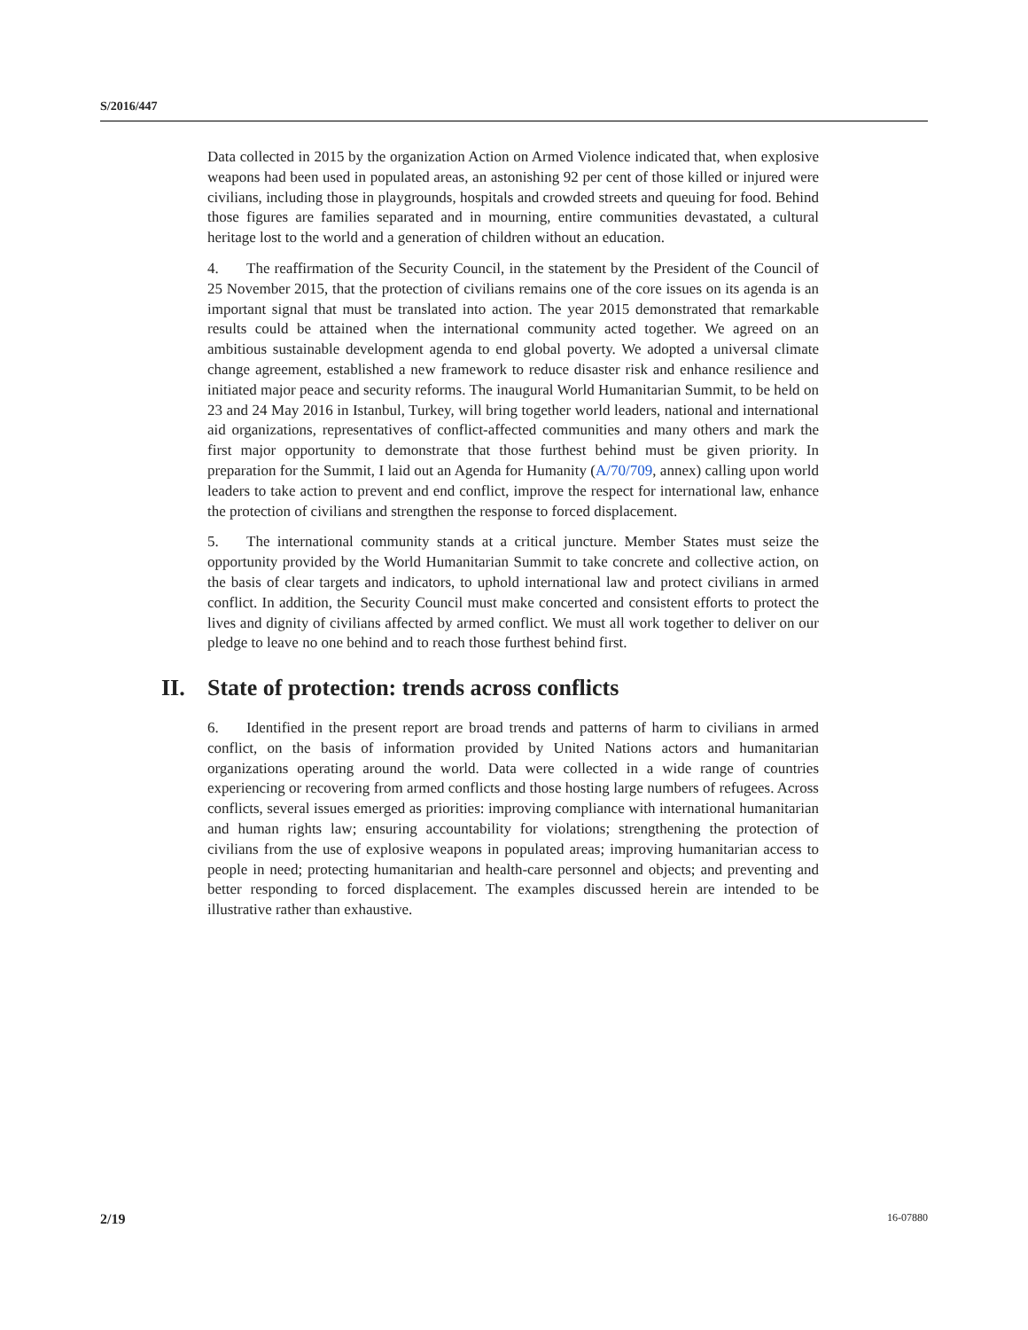S/2016/447
Data collected in 2015 by the organization Action on Armed Violence indicated that, when explosive weapons had been used in populated areas, an astonishing 92 per cent of those killed or injured were civilians, including those in playgrounds, hospitals and crowded streets and queuing for food. Behind those figures are families separated and in mourning, entire communities devastated, a cultural heritage lost to the world and a generation of children without an education.
4. The reaffirmation of the Security Council, in the statement by the President of the Council of 25 November 2015, that the protection of civilians remains one of the core issues on its agenda is an important signal that must be translated into action. The year 2015 demonstrated that remarkable results could be attained when the international community acted together. We agreed on an ambitious sustainable development agenda to end global poverty. We adopted a universal climate change agreement, established a new framework to reduce disaster risk and enhance resilience and initiated major peace and security reforms. The inaugural World Humanitarian Summit, to be held on 23 and 24 May 2016 in Istanbul, Turkey, will bring together world leaders, national and international aid organizations, representatives of conflict-affected communities and many others and mark the first major opportunity to demonstrate that those furthest behind must be given priority. In preparation for the Summit, I laid out an Agenda for Humanity (A/70/709, annex) calling upon world leaders to take action to prevent and end conflict, improve the respect for international law, enhance the protection of civilians and strengthen the response to forced displacement.
5. The international community stands at a critical juncture. Member States must seize the opportunity provided by the World Humanitarian Summit to take concrete and collective action, on the basis of clear targets and indicators, to uphold international law and protect civilians in armed conflict. In addition, the Security Council must make concerted and consistent efforts to protect the lives and dignity of civilians affected by armed conflict. We must all work together to deliver on our pledge to leave no one behind and to reach those furthest behind first.
II. State of protection: trends across conflicts
6. Identified in the present report are broad trends and patterns of harm to civilians in armed conflict, on the basis of information provided by United Nations actors and humanitarian organizations operating around the world. Data were collected in a wide range of countries experiencing or recovering from armed conflicts and those hosting large numbers of refugees. Across conflicts, several issues emerged as priorities: improving compliance with international humanitarian and human rights law; ensuring accountability for violations; strengthening the protection of civilians from the use of explosive weapons in populated areas; improving humanitarian access to people in need; protecting humanitarian and health-care personnel and objects; and preventing and better responding to forced displacement. The examples discussed herein are intended to be illustrative rather than exhaustive.
2/19 16-07880